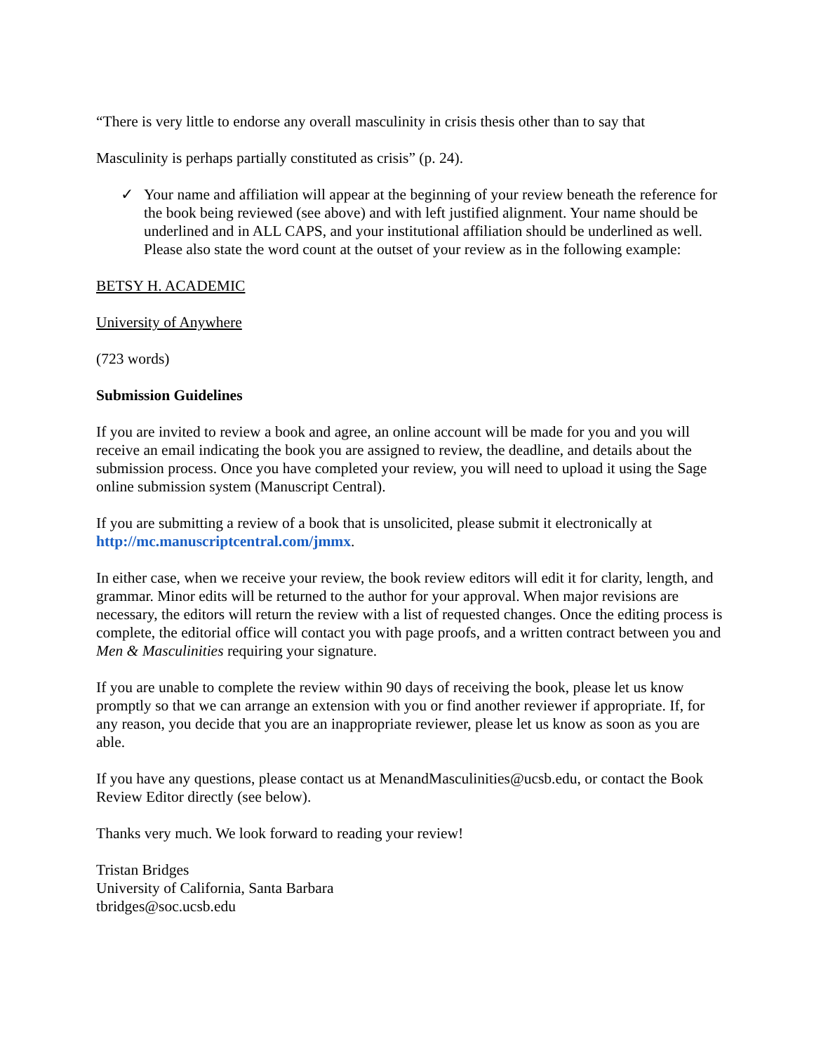“There is very little to endorse any overall masculinity in crisis thesis other than to say that
Masculinity is perhaps partially constituted as crisis” (p. 24).
✓ Your name and affiliation will appear at the beginning of your review beneath the reference for the book being reviewed (see above) and with left justified alignment. Your name should be underlined and in ALL CAPS, and your institutional affiliation should be underlined as well. Please also state the word count at the outset of your review as in the following example:
BETSY H. ACADEMIC
University of Anywhere
(723 words)
Submission Guidelines
If you are invited to review a book and agree, an online account will be made for you and you will receive an email indicating the book you are assigned to review, the deadline, and details about the submission process. Once you have completed your review, you will need to upload it using the Sage online submission system (Manuscript Central).
If you are submitting a review of a book that is unsolicited, please submit it electronically at http://mc.manuscriptcentral.com/jmmx.
In either case, when we receive your review, the book review editors will edit it for clarity, length, and grammar. Minor edits will be returned to the author for your approval. When major revisions are necessary, the editors will return the review with a list of requested changes. Once the editing process is complete, the editorial office will contact you with page proofs, and a written contract between you and Men & Masculinities requiring your signature.
If you are unable to complete the review within 90 days of receiving the book, please let us know promptly so that we can arrange an extension with you or find another reviewer if appropriate. If, for any reason, you decide that you are an inappropriate reviewer, please let us know as soon as you are able.
If you have any questions, please contact us at MenandMasculinities@ucsb.edu, or contact the Book Review Editor directly (see below).
Thanks very much. We look forward to reading your review!
Tristan Bridges
University of California, Santa Barbara
tbridges@soc.ucsb.edu